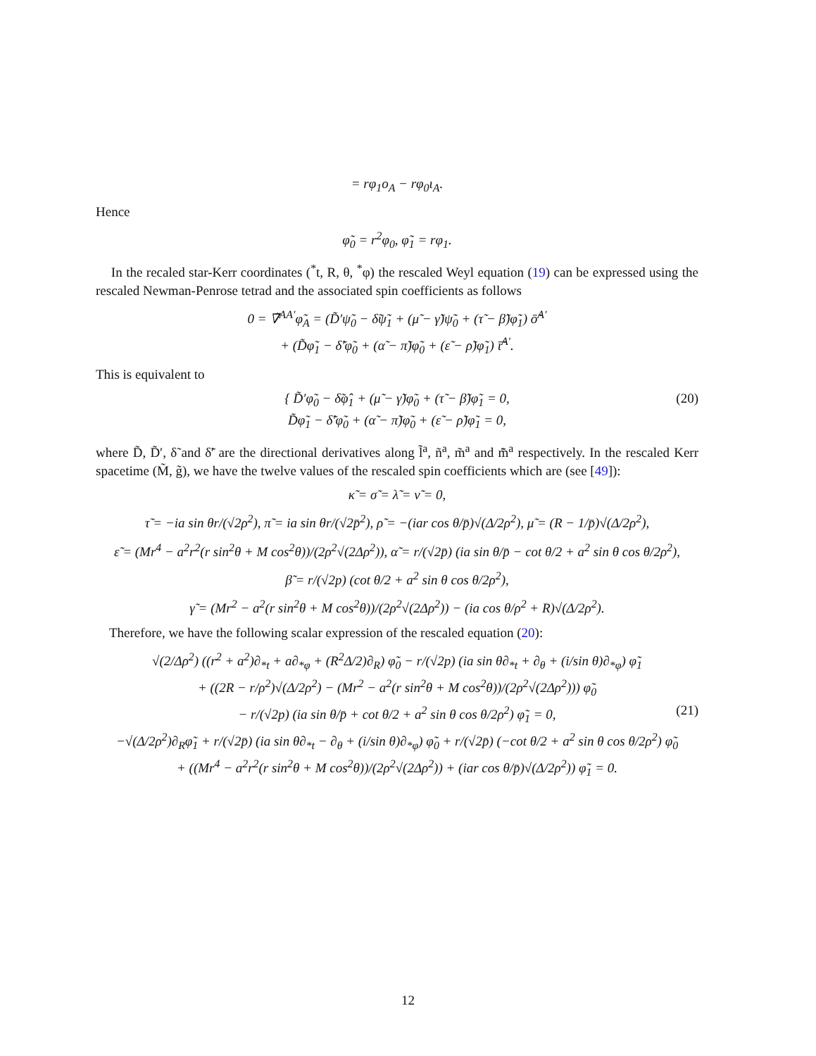= rφ<sub>1</sub>o<sub>A</sub> − rφ<sub>0</sub>ι<sub>A</sub>.
Hence
φ̃<sub>0</sub> = r<sup>2</sup>φ<sub>0</sub>, φ̃<sub>1</sub> = rφ<sub>1</sub>.
In the recaled star-Kerr coordinates (<sup>*</sup>t, R, θ, <sup>*</sup>φ) the rescaled Weyl equation (19) can be expressed using the rescaled Newman-Penrose tetrad and the associated spin coefficients as follows
0 = ∇̃<sup>AA′</sup>φ̃<sub>A</sub> = (D̃′ψ̃<sub>0</sub> − δ̃ψ̃<sub>1</sub> + (μ̃ − γ̃)ψ̃<sub>0</sub> + (τ̃ − β̃)φ̃<sub>1</sub>) ō̃<sup>A′</sup>
+ (D̃φ̃<sub>1</sub> − δ̃′φ̃<sub>0</sub> + (α̃ − π̃)φ̃<sub>0</sub> + (ε̃ − ρ̃)φ̃<sub>1</sub>) ῑ̃<sup>A′</sup>.
This is equivalent to
(20) { D̃′φ̃<sub>0</sub> − δ̃φ̂<sub>1</sub> + (μ̃ − γ̃)φ̃<sub>0</sub> + (τ̃ − β̃)φ̃<sub>1</sub> = 0,
D̃φ̃<sub>1</sub> − δ̃′φ̃<sub>0</sub> + (α̃ − π̃)φ̃<sub>0</sub> + (ε̃ − ρ̃)φ̃<sub>1</sub> = 0,
where D̃, D̃′, δ̃ and δ̃′ are the directional derivatives along l̃<sup>a</sup>, ñ<sup>a</sup>, m̃<sup>a</sup> and m̄̃<sup>a</sup> respectively. In the rescaled Kerr spacetime (M̃, g̃), we have the twelve values of the rescaled spin coefficients which are (see [49]):
κ̃ = σ̃ = λ̃ = ν̃ = 0,
τ̃ = −ia sin θr/(√2ρ<sup>2</sup>), π̃ = ia sin θr/(√2p̄<sup>2</sup>), ρ̃ = −(iar cos θ/p̄)√(Δ/2ρ<sup>2</sup>), μ̃ = (R − 1/p̄)√(Δ/2ρ<sup>2</sup>),
ε̃ = (Mr<sup>4</sup> − a<sup>2</sup>r<sup>2</sup>(r sin<sup>2</sup>θ + M cos<sup>2</sup>θ))/(2ρ<sup>2</sup>√(2Δρ<sup>2</sup>)), α̃ = r/(√2p̄) (ia sin θ/p̄ − cot θ/2 + a<sup>2</sup> sin θ cos θ/2ρ<sup>2</sup>),
β̃ = r/(√2p) (cot θ/2 + a<sup>2</sup> sin θ cos θ/2ρ<sup>2</sup>),
γ̃ = (Mr<sup>2</sup> − a<sup>2</sup>(r sin<sup>2</sup>θ + M cos<sup>2</sup>θ))/(2ρ<sup>2</sup>√(2Δρ<sup>2</sup>)) − (ia cos θ/ρ<sup>2</sup> + R)√(Δ/2ρ<sup>2</sup>).
Therefore, we have the following scalar expression of the rescaled equation (20):
√(2/Δρ<sup>2</sup>) ((r<sup>2</sup> + a<sup>2</sup>)∂<sub>*t</sub> + a∂<sub>*φ</sub> + (R<sup>2</sup>Δ/2)∂<sub>R</sub>) φ̃<sub>0</sub> − r/(√2p) (ia sin θ∂<sub>*t</sub> + ∂<sub>θ</sub> + (i/sin θ)∂<sub>*φ</sub>) φ̃<sub>1</sub>
+ ((2R − r/ρ<sup>2</sup>)√(Δ/2ρ<sup>2</sup>) − (Mr<sup>2</sup> − a<sup>2</sup>(r sin<sup>2</sup>θ + M cos<sup>2</sup>θ))/(2ρ<sup>2</sup>√(2Δρ<sup>2</sup>))) φ̃<sub>0</sub>
− r/(√2p) (ia sin θ/p̄ + cot θ/2 + a<sup>2</sup> sin θ cos θ/2ρ<sup>2</sup>) φ̃<sub>1</sub> = 0, (21)
−√(Δ/2ρ<sup>2</sup>)∂<sub>R</sub>φ̃<sub>1</sub> + r/(√2p̄) (ia sin θ∂<sub>*t</sub> − ∂<sub>θ</sub> + (i/sin θ)∂<sub>*φ</sub>) φ̃<sub>0</sub> + r/(√2p̄) (−cot θ/2 + a<sup>2</sup> sin θ cos θ/2ρ<sup>2</sup>) φ̃<sub>0</sub>
+ ((Mr<sup>4</sup> − a<sup>2</sup>r<sup>2</sup>(r sin<sup>2</sup>θ + M cos<sup>2</sup>θ))/(2ρ<sup>2</sup>√(2Δρ<sup>2</sup>)) + (iar cos θ/p̄)√(Δ/2ρ<sup>2</sup>)) φ̃<sub>1</sub> = 0.
12